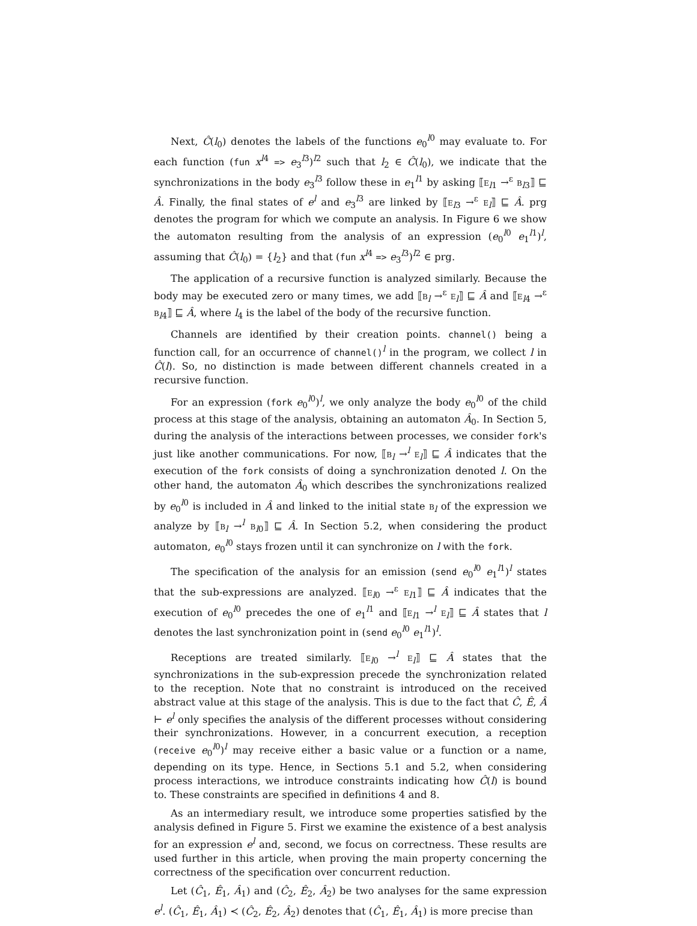Next, Ĉ(l<sub>0</sub>) denotes the labels of the functions e<sub>0</sub><sup>l0</sup> may evaluate to. For each function (fun x<sup>l4</sup> => e<sub>3</sub><sup>l3</sup>)<sup>l2</sup> such that l<sub>2</sub> ∈ Ĉ(l<sub>0</sub>), we indicate that the synchronizations in the body e<sub>3</sub><sup>l3</sup> follow these in e<sub>1</sub><sup>l1</sup> by asking ⟦E<sub>l1</sub> →<sup>ε</sup> B<sub>l3</sub>⟧ ⊑ Â. Finally, the final states of e<sup>l</sup> and e<sub>3</sub><sup>l3</sup> are linked by ⟦E<sub>l3</sub> →<sup>ε</sup> E<sub>l</sub>⟧ ⊑ Â. prg denotes the program for which we compute an analysis. In Figure 6 we show the automaton resulting from the analysis of an expression (e<sub>0</sub><sup>l0</sup> e<sub>1</sub><sup>l1</sup>)<sup>l</sup>, assuming that Ĉ(l<sub>0</sub>) = {l<sub>2</sub>} and that (fun x<sup>l4</sup> => e<sub>3</sub><sup>l3</sup>)<sup>l2</sup> ∈ prg.
The application of a recursive function is analyzed similarly. Because the body may be executed zero or many times, we add ⟦B<sub>l</sub> →<sup>ε</sup> E<sub>l</sub>⟧ ⊑ Â and ⟦E<sub>l4</sub> →<sup>ε</sup> B<sub>l4</sub>⟧ ⊑ Â, where l<sub>4</sub> is the label of the body of the recursive function.
Channels are identified by their creation points. channel() being a function call, for an occurrence of channel()<sup>l</sup> in the program, we collect l in Ĉ(l). So, no distinction is made between different channels created in a recursive function.
For an expression (fork e<sub>0</sub><sup>l0</sup>)<sup>l</sup>, we only analyze the body e<sub>0</sub><sup>l0</sup> of the child process at this stage of the analysis, obtaining an automaton Â<sub>0</sub>. In Section 5, during the analysis of the interactions between processes, we consider fork's just like another communications. For now, ⟦B<sub>l</sub> →<sup>l</sup> E<sub>l</sub>⟧ ⊑ Â indicates that the execution of the fork consists of doing a synchronization denoted l. On the other hand, the automaton Â<sub>0</sub> which describes the synchronizations realized by e<sub>0</sub><sup>l0</sup> is included in Â and linked to the initial state B<sub>l</sub> of the expression we analyze by ⟦B<sub>l</sub> →<sup>l</sup> B<sub>l0</sub>⟧ ⊑ Â. In Section 5.2, when considering the product automaton, e<sub>0</sub><sup>l0</sup> stays frozen until it can synchronize on l with the fork.
The specification of the analysis for an emission (send e<sub>0</sub><sup>l0</sup> e<sub>1</sub><sup>l1</sup>)<sup>l</sup> states that the sub-expressions are analyzed. ⟦E<sub>l0</sub> →<sup>ε</sup> E<sub>l1</sub>⟧ ⊑ Â indicates that the execution of e<sub>0</sub><sup>l0</sup> precedes the one of e<sub>1</sub><sup>l1</sup> and ⟦E<sub>l1</sub> →<sup>l</sup> E<sub>l</sub>⟧ ⊑ Â states that l denotes the last synchronization point in (send e<sub>0</sub><sup>l0</sup> e<sub>1</sub><sup>l1</sup>)<sup>l</sup>.
Receptions are treated similarly. ⟦E<sub>l0</sub> →<sup>l</sup> E<sub>l</sub>⟧ ⊑ Â states that the synchronizations in the sub-expression precede the synchronization related to the reception. Note that no constraint is introduced on the received abstract value at this stage of the analysis. This is due to the fact that Ĉ, Ê, Â ⊢ e<sup>l</sup> only specifies the analysis of the different processes without considering their synchronizations. However, in a concurrent execution, a reception (receive e<sub>0</sub><sup>l0</sup>)<sup>l</sup> may receive either a basic value or a function or a name, depending on its type. Hence, in Sections 5.1 and 5.2, when considering process interactions, we introduce constraints indicating how Ĉ(l) is bound to. These constraints are specified in definitions 4 and 8.
As an intermediary result, we introduce some properties satisfied by the analysis defined in Figure 5. First we examine the existence of a best analysis for an expression e<sup>l</sup> and, second, we focus on correctness. These results are used further in this article, when proving the main property concerning the correctness of the specification over concurrent reduction.
Let (Ĉ<sub>1</sub>, Ê<sub>1</sub>, Â<sub>1</sub>) and (Ĉ<sub>2</sub>, Ê<sub>2</sub>, Â<sub>2</sub>) be two analyses for the same expression e<sup>l</sup>. (Ĉ<sub>1</sub>, Ê<sub>1</sub>, Â<sub>1</sub>) ≺ (Ĉ<sub>2</sub>, Ê<sub>2</sub>, Â<sub>2</sub>) denotes that (Ĉ<sub>1</sub>, Ê<sub>1</sub>, Â<sub>1</sub>) is more precise than